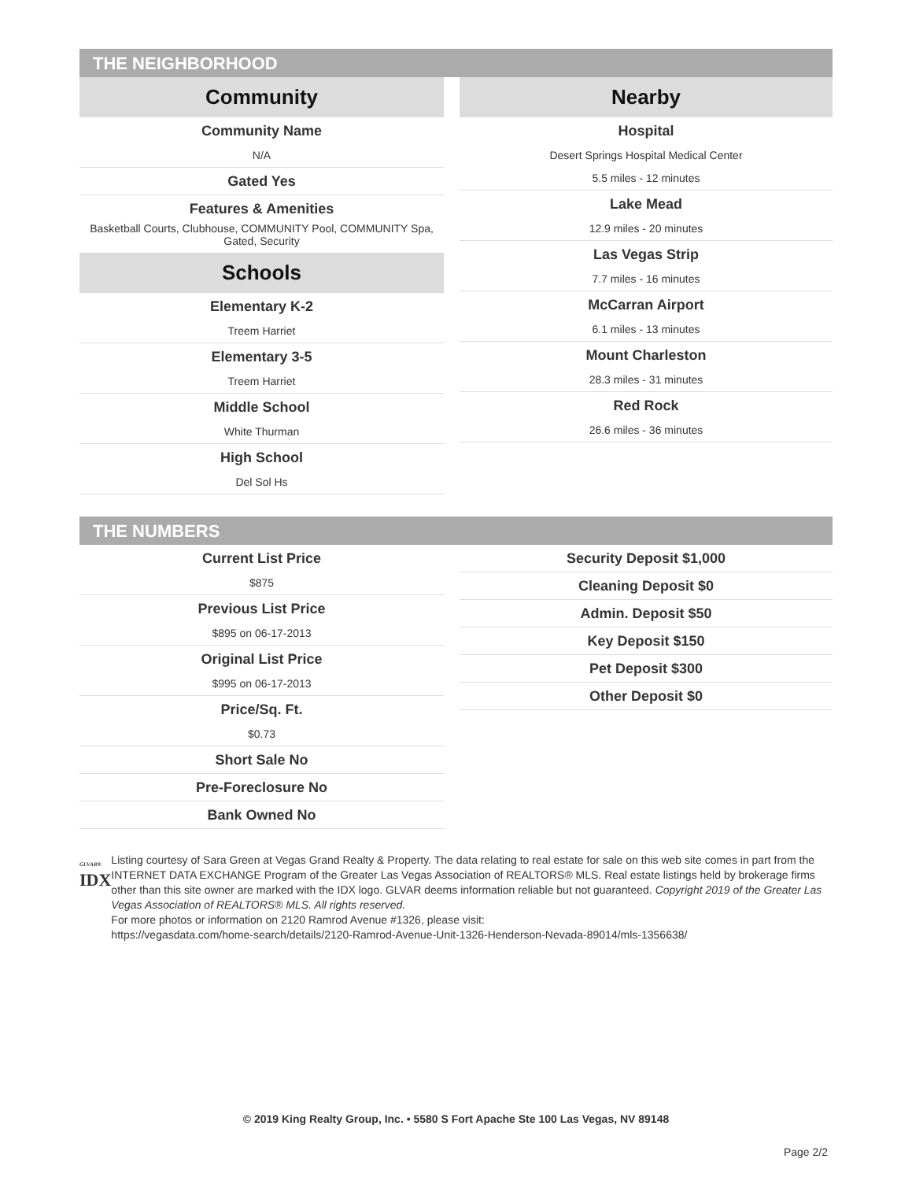THE NEIGHBORHOOD
Community
Community Name
N/A
Gated Yes
Features & Amenities
Basketball Courts, Clubhouse, COMMUNITY Pool, COMMUNITY Spa, Gated, Security
Schools
Elementary K-2
Treem Harriet
Elementary 3-5
Treem Harriet
Middle School
White Thurman
High School
Del Sol Hs
Nearby
Hospital
Desert Springs Hospital Medical Center
5.5 miles - 12 minutes
Lake Mead
12.9 miles - 20 minutes
Las Vegas Strip
7.7 miles - 16 minutes
McCarran Airport
6.1 miles - 13 minutes
Mount Charleston
28.3 miles - 31 minutes
Red Rock
26.6 miles - 36 minutes
THE NUMBERS
Current List Price
$875
Previous List Price
$895 on 06-17-2013
Original List Price
$995 on 06-17-2013
Price/Sq. Ft.
$0.73
Short Sale No
Pre-Foreclosure No
Bank Owned No
Security Deposit $1,000
Cleaning Deposit $0
Admin. Deposit $50
Key Deposit $150
Pet Deposit $300
Other Deposit $0
GLVAR®
IDX
Listing courtesy of Sara Green at Vegas Grand Realty & Property. The data relating to real estate for sale on this web site comes in part from the INTERNET DATA EXCHANGE Program of the Greater Las Vegas Association of REALTORS® MLS. Real estate listings held by brokerage firms other than this site owner are marked with the IDX logo. GLVAR deems information reliable but not guaranteed. Copyright 2019 of the Greater Las Vegas Association of REALTORS® MLS. All rights reserved.
For more photos or information on 2120 Ramrod Avenue #1326, please visit:
https://vegasdata.com/home-search/details/2120-Ramrod-Avenue-Unit-1326-Henderson-Nevada-89014/mls-1356638/
© 2019 King Realty Group, Inc. • 5580 S Fort Apache Ste 100 Las Vegas, NV 89148
Page 2/2